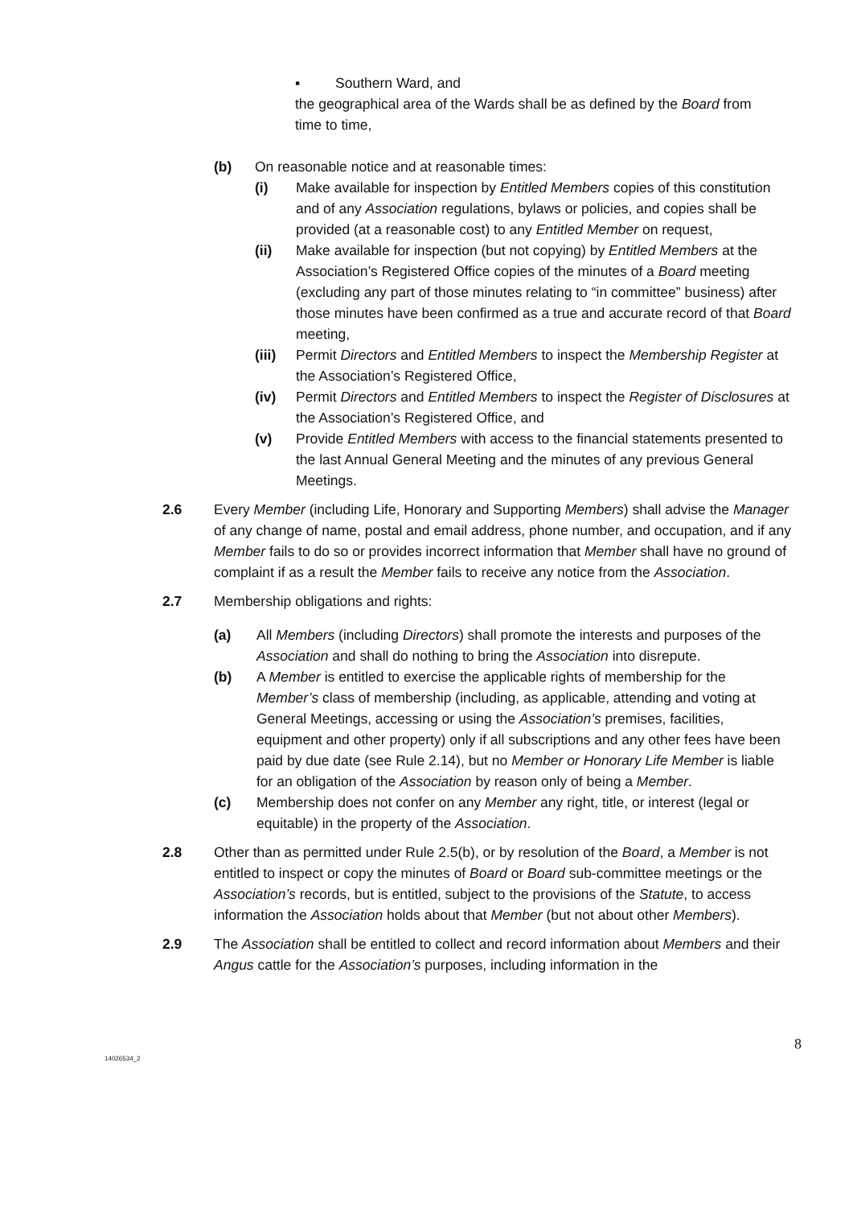▪ Southern Ward, and
the geographical area of the Wards shall be as defined by the Board from time to time,
(b) On reasonable notice and at reasonable times:
(i) Make available for inspection by Entitled Members copies of this constitution and of any Association regulations, bylaws or policies, and copies shall be provided (at a reasonable cost) to any Entitled Member on request,
(ii) Make available for inspection (but not copying) by Entitled Members at the Association’s Registered Office copies of the minutes of a Board meeting (excluding any part of those minutes relating to “in committee” business) after those minutes have been confirmed as a true and accurate record of that Board meeting,
(iii)
Permit Directors and Entitled Members to inspect the Membership Register at the Association’s Registered Office,
(iv) Permit Directors and Entitled Members to inspect the Register of Disclosures at the Association’s Registered Office, and
(v) Provide Entitled Members with access to the financial statements presented to the last Annual General Meeting and the minutes of any previous General Meetings.
2.6 Every Member (including Life, Honorary and Supporting Members) shall advise the Manager of any change of name, postal and email address, phone number, and occupation, and if any Member fails to do so or provides incorrect information that Member shall have no ground of complaint if as a result the Member fails to receive any notice from the Association.
2.7 Membership obligations and rights:
(a) All Members (including Directors) shall promote the interests and purposes of the Association and shall do nothing to bring the Association into disrepute.
(b) A Member is entitled to exercise the applicable rights of membership for the Member’s class of membership (including, as applicable, attending and voting at General Meetings, accessing or using the Association’s premises, facilities, equipment and other property) only if all subscriptions and any other fees have been paid by due date (see Rule 2.14), but no Member or Honorary Life Member is liable for an obligation of the Association by reason only of being a Member.
(c) Membership does not confer on any Member any right, title, or interest (legal or equitable) in the property of the Association.
2.8 Other than as permitted under Rule 2.5(b), or by resolution of the Board, a Member is not entitled to inspect or copy the minutes of Board or Board sub-committee meetings or the Association’s records, but is entitled, subject to the provisions of the Statute, to access information the Association holds about that Member (but not about other Members).
2.9 The Association shall be entitled to collect and record information about Members and their Angus cattle for the Association’s purposes, including information in the
8
14026534_2